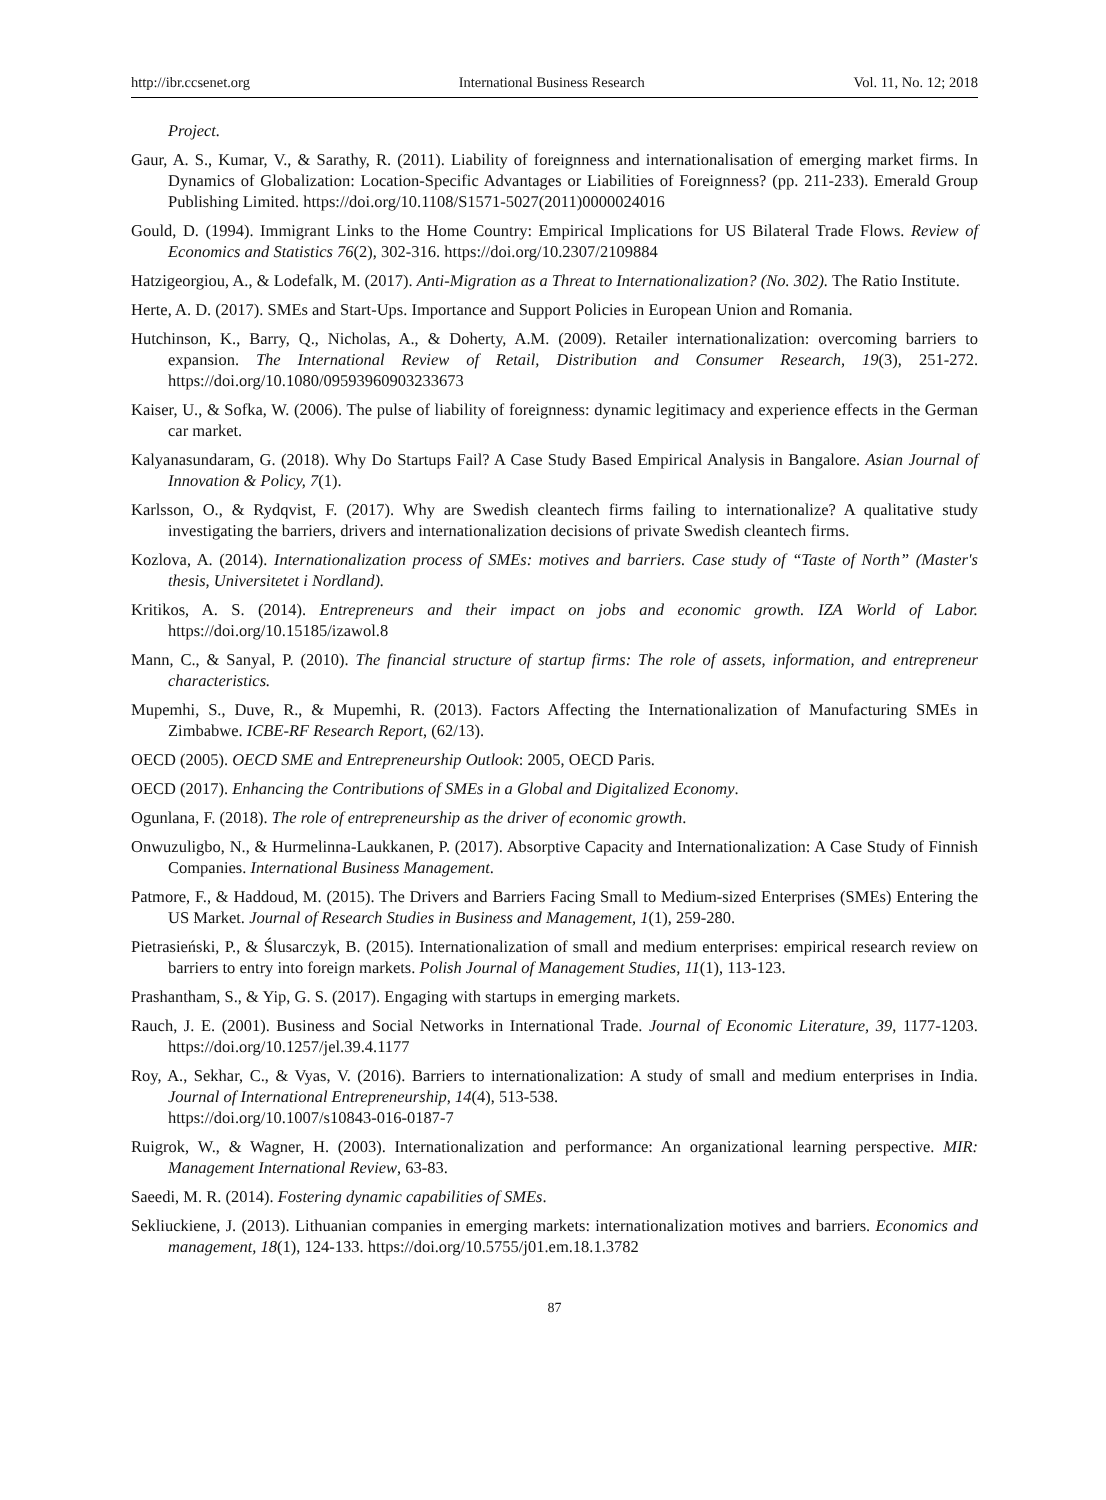http://ibr.ccsenet.org International Business Research Vol. 11, No. 12; 2018
Project.
Gaur, A. S., Kumar, V., & Sarathy, R. (2011). Liability of foreignness and internationalisation of emerging market firms. In Dynamics of Globalization: Location-Specific Advantages or Liabilities of Foreignness? (pp. 211-233). Emerald Group Publishing Limited. https://doi.org/10.1108/S1571-5027(2011)0000024016
Gould, D. (1994). Immigrant Links to the Home Country: Empirical Implications for US Bilateral Trade Flows. Review of Economics and Statistics 76(2), 302-316. https://doi.org/10.2307/2109884
Hatzigeorgiou, A., & Lodefalk, M. (2017). Anti-Migration as a Threat to Internationalization? (No. 302). The Ratio Institute.
Herte, A. D. (2017). SMEs and Start-Ups. Importance and Support Policies in European Union and Romania.
Hutchinson, K., Barry, Q., Nicholas, A., & Doherty, A.M. (2009). Retailer internationalization: overcoming barriers to expansion. The International Review of Retail, Distribution and Consumer Research, 19(3), 251-272. https://doi.org/10.1080/09593960903233673
Kaiser, U., & Sofka, W. (2006). The pulse of liability of foreignness: dynamic legitimacy and experience effects in the German car market.
Kalyanasundaram, G. (2018). Why Do Startups Fail? A Case Study Based Empirical Analysis in Bangalore. Asian Journal of Innovation & Policy, 7(1).
Karlsson, O., & Rydqvist, F. (2017). Why are Swedish cleantech firms failing to internationalize? A qualitative study investigating the barriers, drivers and internationalization decisions of private Swedish cleantech firms.
Kozlova, A. (2014). Internationalization process of SMEs: motives and barriers. Case study of “Taste of North” (Master's thesis, Universitetet i Nordland).
Kritikos, A. S. (2014). Entrepreneurs and their impact on jobs and economic growth. IZA World of Labor. https://doi.org/10.15185/izawol.8
Mann, C., & Sanyal, P. (2010). The financial structure of startup firms: The role of assets, information, and entrepreneur characteristics.
Mupemhi, S., Duve, R., & Mupemhi, R. (2013). Factors Affecting the Internationalization of Manufacturing SMEs in Zimbabwe. ICBE-RF Research Report, (62/13).
OECD (2005). OECD SME and Entrepreneurship Outlook: 2005, OECD Paris.
OECD (2017). Enhancing the Contributions of SMEs in a Global and Digitalized Economy.
Ogunlana, F. (2018). The role of entrepreneurship as the driver of economic growth.
Onwuzuligbo, N., & Hurmelinna-Laukkanen, P. (2017). Absorptive Capacity and Internationalization: A Case Study of Finnish Companies. International Business Management.
Patmore, F., & Haddoud, M. (2015). The Drivers and Barriers Facing Small to Medium-sized Enterprises (SMEs) Entering the US Market. Journal of Research Studies in Business and Management, 1(1), 259-280.
Pietrasieński, P., & Ślusarczyk, B. (2015). Internationalization of small and medium enterprises: empirical research review on barriers to entry into foreign markets. Polish Journal of Management Studies, 11(1), 113-123.
Prashantham, S., & Yip, G. S. (2017). Engaging with startups in emerging markets.
Rauch, J. E. (2001). Business and Social Networks in International Trade. Journal of Economic Literature, 39, 1177-1203. https://doi.org/10.1257/jel.39.4.1177
Roy, A., Sekhar, C., & Vyas, V. (2016). Barriers to internationalization: A study of small and medium enterprises in India. Journal of International Entrepreneurship, 14(4), 513-538.
https://doi.org/10.1007/s10843-016-0187-7
Ruigrok, W., & Wagner, H. (2003). Internationalization and performance: An organizational learning perspective. MIR: Management International Review, 63-83.
Saeedi, M. R. (2014). Fostering dynamic capabilities of SMEs.
Sekliuckiene, J. (2013). Lithuanian companies in emerging markets: internationalization motives and barriers. Economics and management, 18(1), 124-133. https://doi.org/10.5755/j01.em.18.1.3782
87